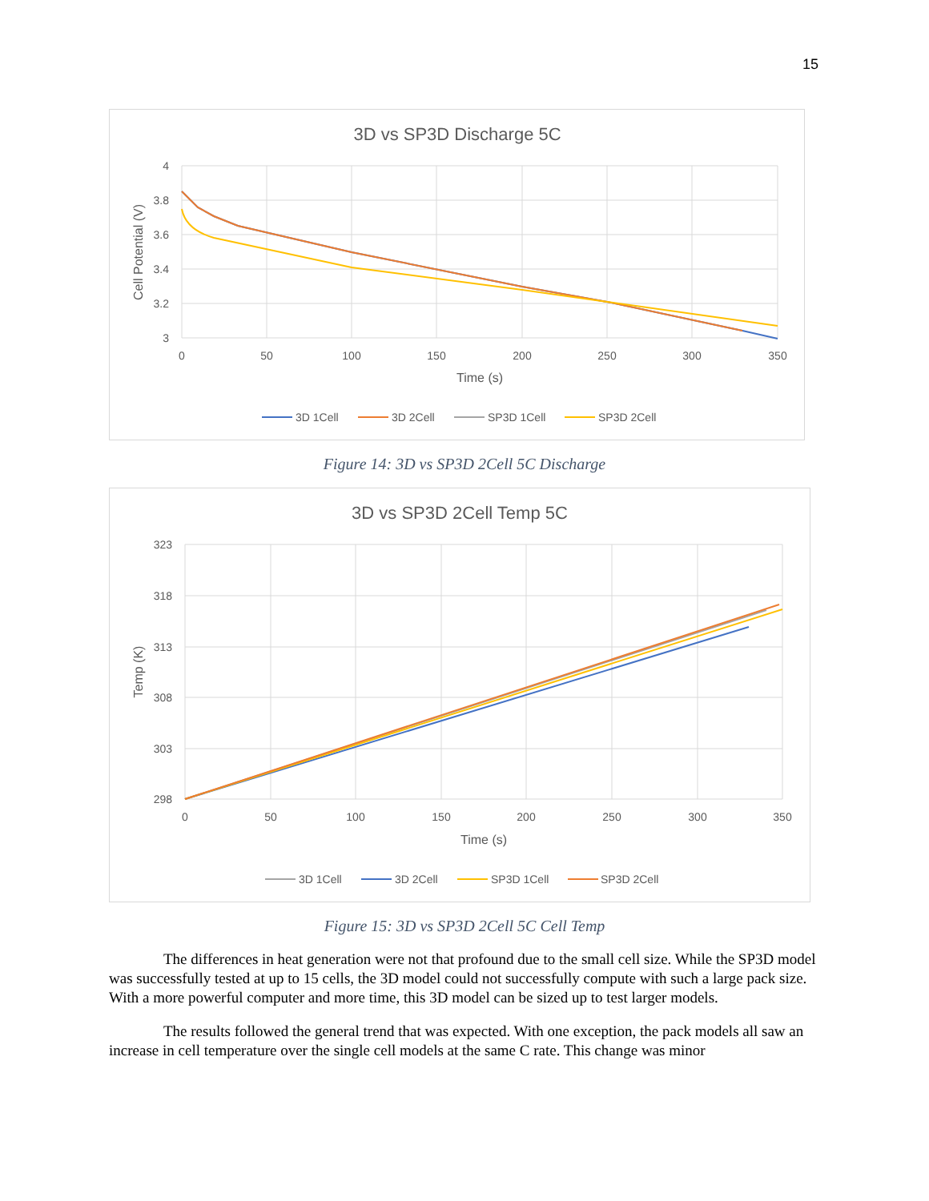15
3D vs SP3D Discharge 5C
4
3.8
3.6
3.4
3.2
3
0
50
100
150
200
250
300
350
Time (s)
Cell Potential (V)
3D 1Cell
3D 2Cell
SP3D 1Cell
SP3D 2Cell
Figure 14: 3D vs SP3D 2Cell 5C Discharge
3D vs SP3D 2Cell Temp 5C
323
318
313
308
303
298
0
50
100
150
200
250
300
350
Time (s)
Temp (K)
3D 1Cell
3D 2Cell
SP3D 1Cell
SP3D 2Cell
Figure 15: 3D vs SP3D 2Cell 5C Cell Temp
The differences in heat generation were not that profound due to the small cell size. While the SP3D model was successfully tested at up to 15 cells, the 3D model could not successfully compute with such a large pack size. With a more powerful computer and more time, this 3D model can be sized up to test larger models.
The results followed the general trend that was expected. With one exception, the pack models all saw an increase in cell temperature over the single cell models at the same C rate. This change was minor